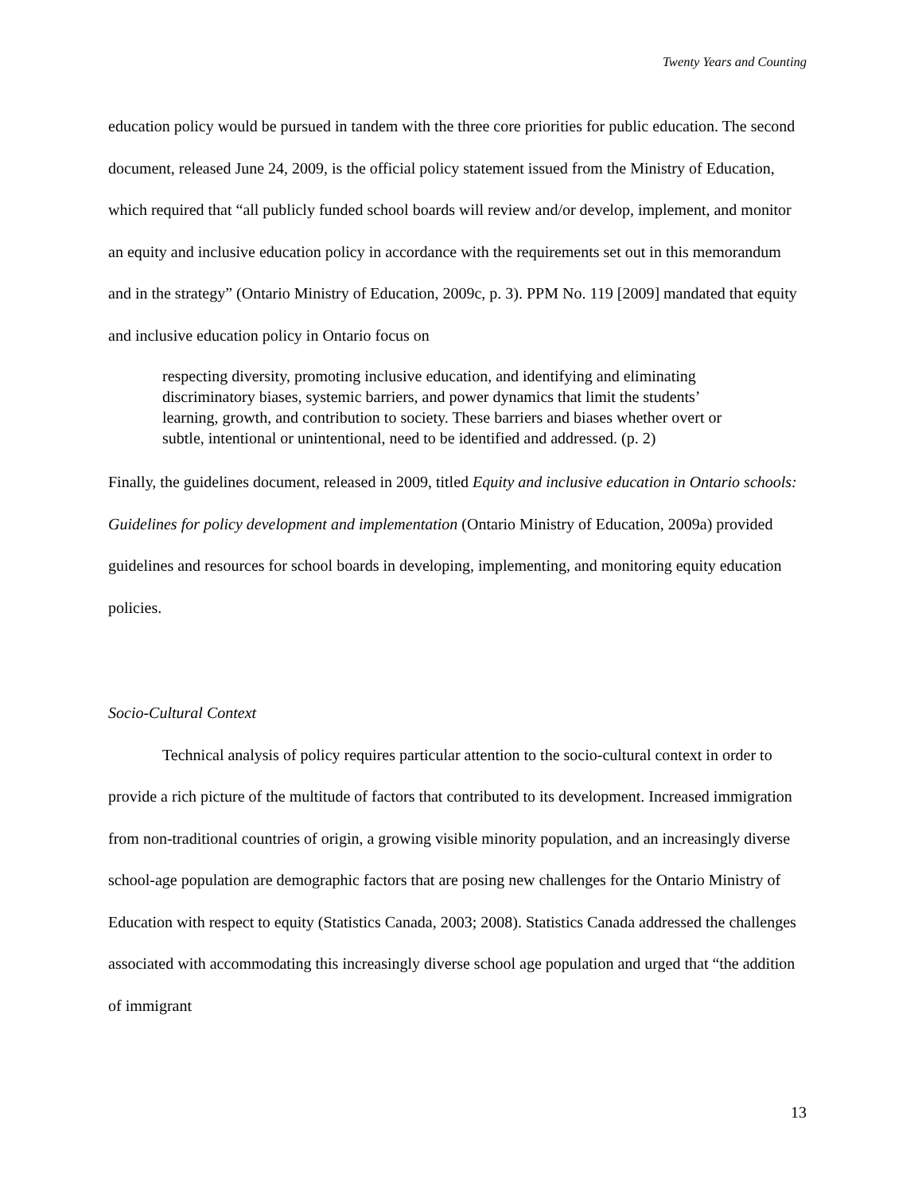Twenty Years and Counting
education policy would be pursued in tandem with the three core priorities for public education. The second document, released June 24, 2009, is the official policy statement issued from the Ministry of Education, which required that “all publicly funded school boards will review and/or develop, implement, and monitor an equity and inclusive education policy in accordance with the requirements set out in this memorandum and in the strategy” (Ontario Ministry of Education, 2009c, p. 3). PPM No. 119 [2009] mandated that equity and inclusive education policy in Ontario focus on
respecting diversity, promoting inclusive education, and identifying and eliminating discriminatory biases, systemic barriers, and power dynamics that limit the students’ learning, growth, and contribution to society. These barriers and biases whether overt or subtle, intentional or unintentional, need to be identified and addressed. (p. 2)
Finally, the guidelines document, released in 2009, titled Equity and inclusive education in Ontario schools: Guidelines for policy development and implementation (Ontario Ministry of Education, 2009a) provided guidelines and resources for school boards in developing, implementing, and monitoring equity education policies.
Socio-Cultural Context
Technical analysis of policy requires particular attention to the socio-cultural context in order to provide a rich picture of the multitude of factors that contributed to its development. Increased immigration from non-traditional countries of origin, a growing visible minority population, and an increasingly diverse school-age population are demographic factors that are posing new challenges for the Ontario Ministry of Education with respect to equity (Statistics Canada, 2003; 2008). Statistics Canada addressed the challenges associated with accommodating this increasingly diverse school age population and urged that “the addition of immigrant
13